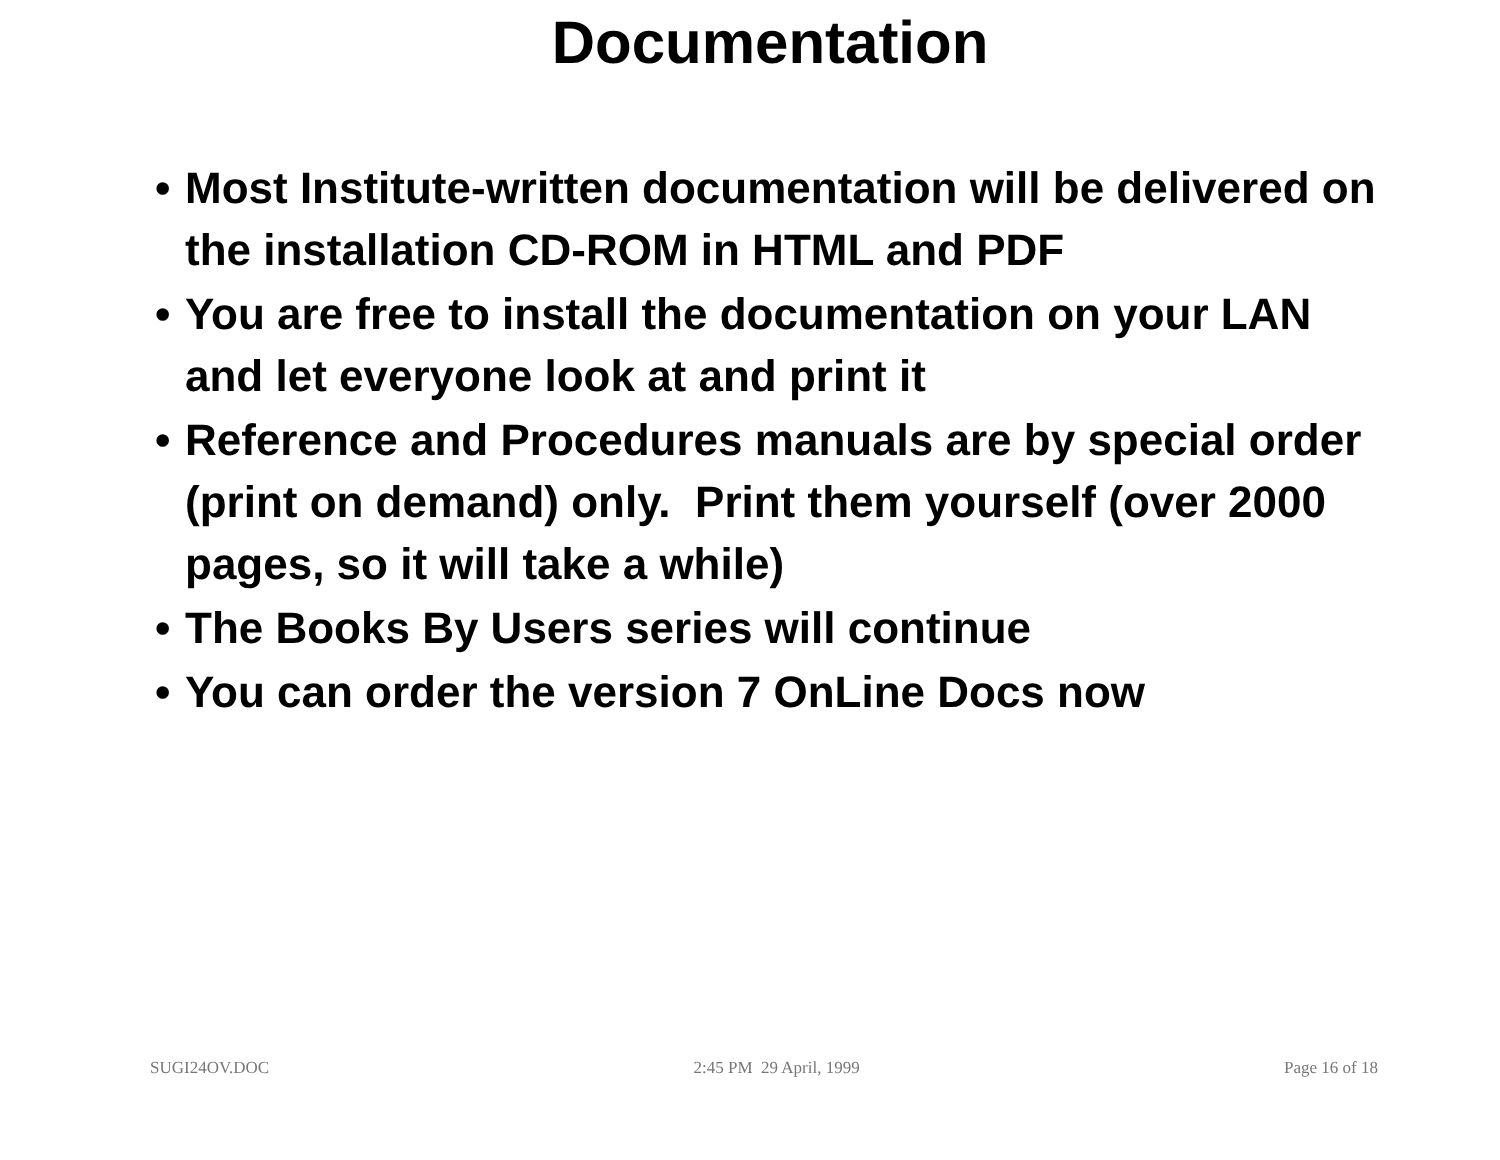Documentation
• Most Institute-written documentation will be delivered on the installation CD-ROM in HTML and PDF
• You are free to install the documentation on your LAN and let everyone look at and print it
• Reference and Procedures manuals are by special order (print on demand) only. Print them yourself (over 2000 pages, so it will take a while)
• The Books By Users series will continue
• You can order the version 7 OnLine Docs now
SUGI24OV.DOC 2:45 PM 29 April, 1999 Page 16 of 18